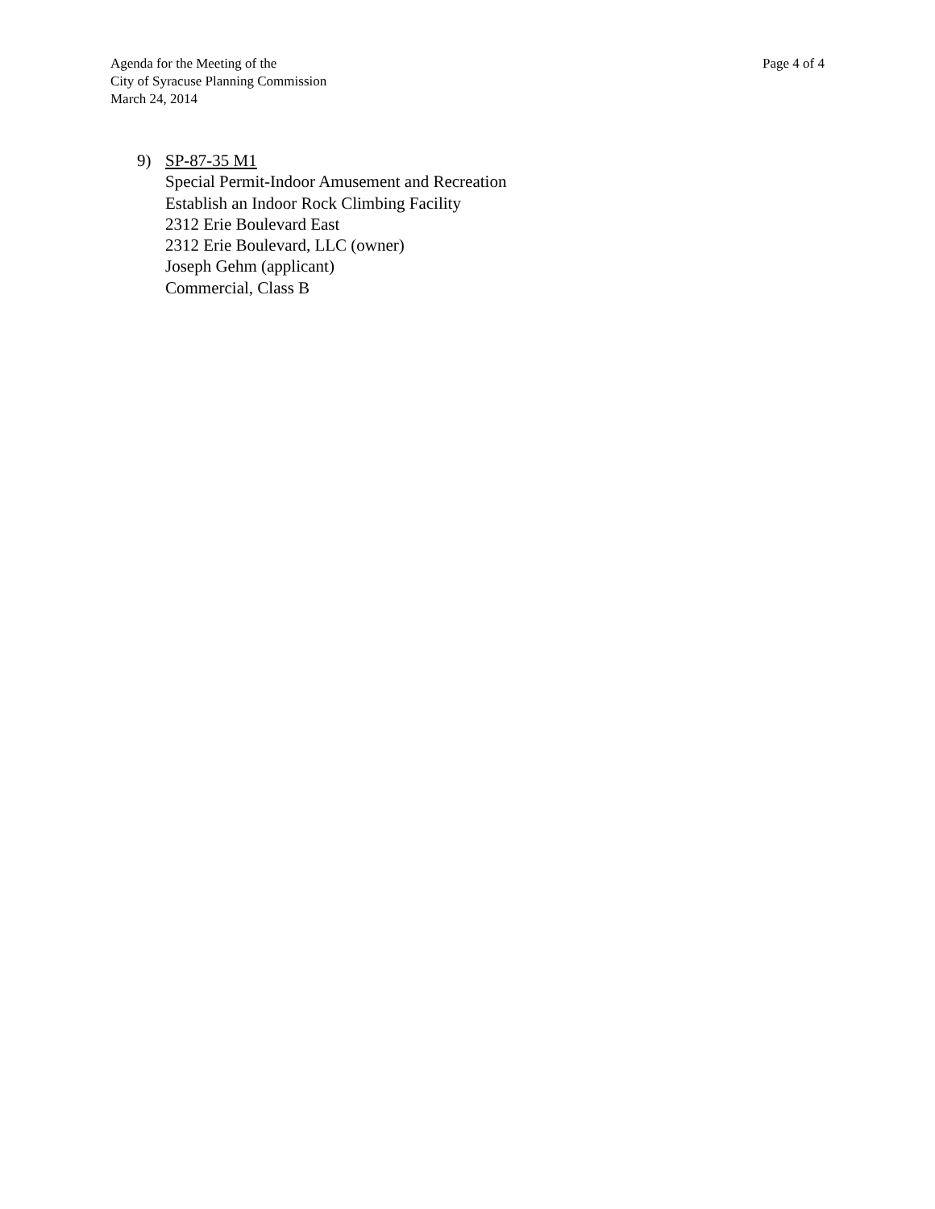Agenda for the Meeting of the
City of Syracuse Planning Commission
March 24, 2014
Page 4 of 4
9) SP-87-35 M1
Special Permit-Indoor Amusement and Recreation
Establish an Indoor Rock Climbing Facility
2312 Erie Boulevard East
2312 Erie Boulevard, LLC (owner)
Joseph Gehm (applicant)
Commercial, Class B